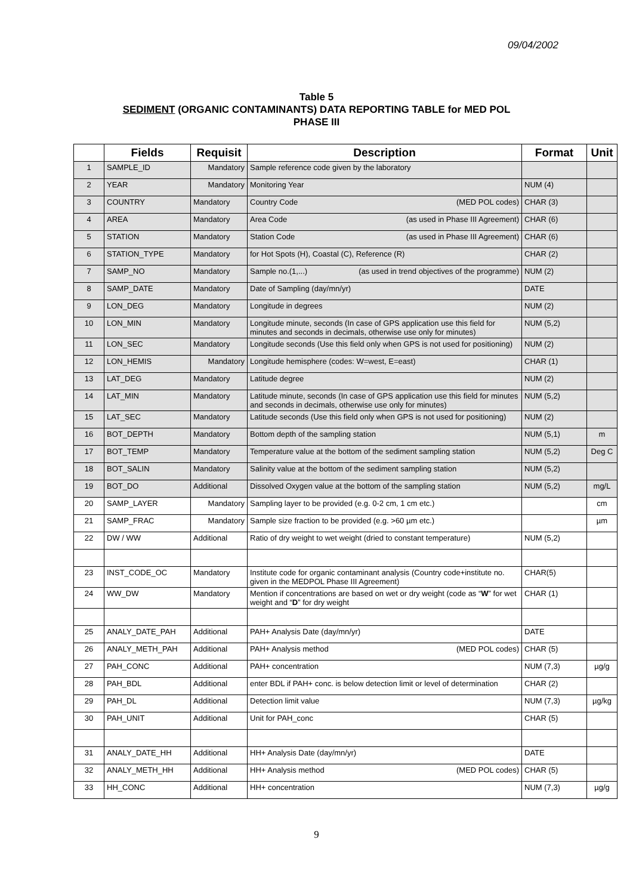09/04/2002
Table 5
SEDIMENT (ORGANIC CONTAMINANTS) DATA REPORTING TABLE for MED POL
PHASE III
| | Fields | Requisit | Description | Format | Unit |
| --- | --- | --- | --- | --- | --- |
| 1 | SAMPLE_ID | Mandatory | Sample reference code given by the laboratory | | |
| 2 | YEAR | Mandatory | Monitoring Year | NUM (4) | |
| 3 | COUNTRY | Mandatory | Country Code (MED POL codes) | CHAR (3) | |
| 4 | AREA | Mandatory | Area Code (as used in Phase III Agreement) | CHAR (6) | |
| 5 | STATION | Mandatory | Station Code (as used in Phase III Agreement) | CHAR (6) | |
| 6 | STATION_TYPE | Mandatory | for Hot Spots (H), Coastal (C), Reference (R) | CHAR (2) | |
| 7 | SAMP_NO | Mandatory | Sample no.(1,...) (as used in trend objectives of the programme) | NUM (2) | |
| 8 | SAMP_DATE | Mandatory | Date of Sampling (day/mn/yr) | DATE | |
| 9 | LON_DEG | Mandatory | Longitude in degrees | NUM (2) | |
| 10 | LON_MIN | Mandatory | Longitude minute, seconds (In case of GPS application use this field for minutes and seconds in decimals, otherwise use only for minutes) | NUM (5,2) | |
| 11 | LON_SEC | Mandatory | Longitude seconds (Use this field only when GPS is not used for positioning) | NUM (2) | |
| 12 | LON_HEMIS | Mandatory | Longitude hemisphere (codes: W=west, E=east) | CHAR (1) | |
| 13 | LAT_DEG | Mandatory | Latitude degree | NUM (2) | |
| 14 | LAT_MIN | Mandatory | Latitude minute, seconds (In case of GPS application use this field for minutes and seconds in decimals, otherwise use only for minutes) | NUM (5,2) | |
| 15 | LAT_SEC | Mandatory | Latitude seconds (Use this field only when GPS is not used for positioning) | NUM (2) | |
| 16 | BOT_DEPTH | Mandatory | Bottom depth of the sampling station | NUM (5,1) | m |
| 17 | BOT_TEMP | Mandatory | Temperature value at the bottom of the sediment sampling station | NUM (5,2) | Deg C |
| 18 | BOT_SALIN | Mandatory | Salinity value at the bottom of the sediment sampling station | NUM (5,2) | |
| 19 | BOT_DO | Additional | Dissolved Oxygen value at the bottom of the sampling station | NUM (5,2) | mg/L |
| 20 | SAMP_LAYER | Mandatory | Sampling layer to be provided (e.g. 0-2 cm, 1 cm etc.) | | cm |
| 21 | SAMP_FRAC | Mandatory | Sample size fraction to be provided (e.g. >60 µm etc.) | | µm |
| 22 | DW / WW | Additional | Ratio of dry weight to wet weight (dried to constant temperature) | NUM (5,2) | |
| 23 | INST_CODE_OC | Mandatory | Institute code for organic contaminant analysis (Country code+institute no. given in the MEDPOL Phase III Agreement) | CHAR(5) | |
| 24 | WW_DW | Mandatory | Mention if concentrations are based on wet or dry weight (code as “ W ” for wet weight and “ D ” for dry weight | CHAR (1) | |
| 25 | ANALY_DATE_PAH | Additional | PAH+ Analysis Date (day/mn/yr) | DATE | |
| 26 | ANALY_METH_PAH | Additional | PAH+ Analysis method (MED POL codes) | CHAR (5) | |
| 27 | PAH_CONC | Additional | PAH+ concentration | NUM (7,3) | µg/g |
| 28 | PAH_BDL | Additional | enter BDL if PAH+ conc. is below detection limit or level of determination | CHAR (2) | |
| 29 | PAH_DL | Additional | Detection limit value | NUM (7,3) | µg/kg |
| 30 | PAH_UNIT | Additional | Unit for PAH_conc | CHAR (5) | |
| 31 | ANALY_DATE_HH | Additional | HH+ Analysis Date (day/mn/yr) | DATE | |
| 32 | ANALY_METH_HH | Additional | HH+ Analysis method (MED POL codes) | CHAR (5) | |
| 33 | HH_CONC | Additional | HH+ concentration | NUM (7,3) | µg/g |
9